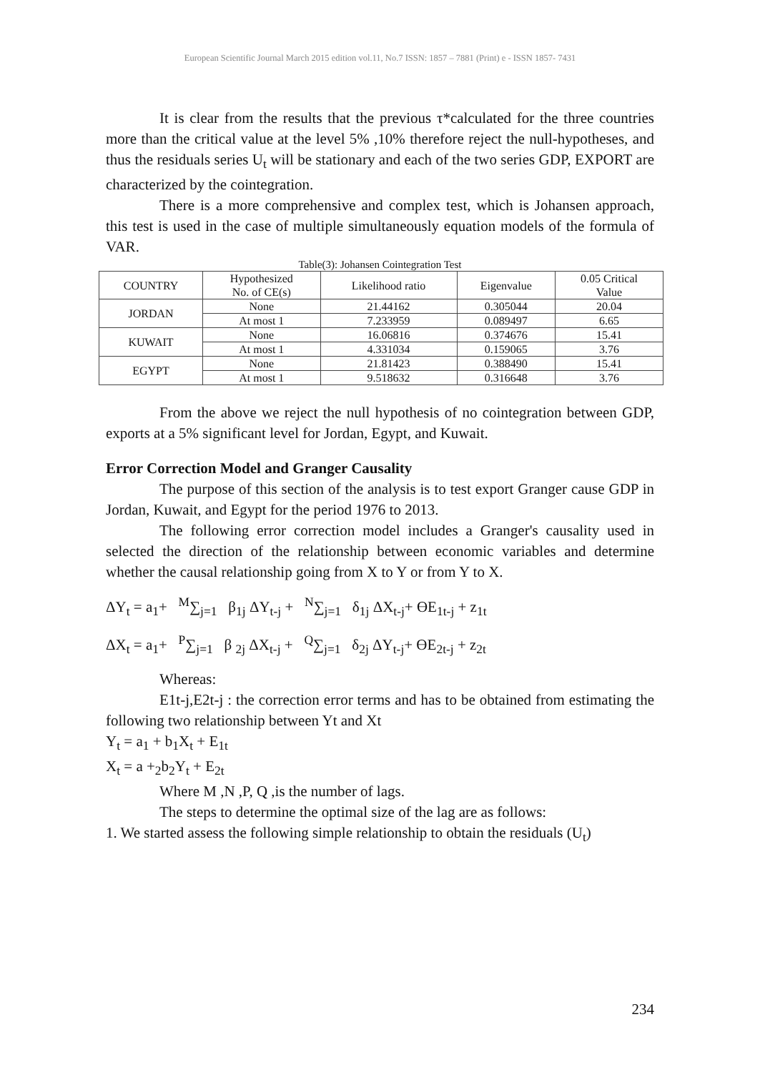European Scientific Journal March 2015 edition vol.11, No.7 ISSN: 1857 – 7881 (Print) e - ISSN 1857- 7431
It is clear from the results that the previous τ*calculated for the three countries more than the critical value at the level 5% ,10% therefore reject the null-hypotheses, and thus the residuals series U<sub>t</sub> will be stationary and each of the two series GDP, EXPORT are characterized by the cointegration.
There is a more comprehensive and complex test, which is Johansen approach, this test is used in the case of multiple simultaneously equation models of the formula of VAR.
Table(3): Johansen Cointegration Test
| COUNTRY | Hypothesized No. of CE(s) | Likelihood ratio | Eigenvalue | 0.05 Critical Value |
| --- | --- | --- | --- | --- |
| JORDAN | None | 21.44162 | 0.305044 | 20.04 |
| | At most 1 | 7.233959 | 0.089497 | 6.65 |
| KUWAIT | None | 16.06816 | 0.374676 | 15.41 |
| | At most 1 | 4.331034 | 0.159065 | 3.76 |
| EGYPT | None | 21.81423 | 0.388490 | 15.41 |
| | At most 1 | 9.518632 | 0.316648 | 3.76 |
From the above we reject the null hypothesis of no cointegration between GDP, exports at a 5% significant level for Jordan, Egypt, and Kuwait.
Error Correction Model and Granger Causality
The purpose of this section of the analysis is to test export Granger cause GDP in Jordan, Kuwait, and Egypt for the period 1976 to 2013.
The following error correction model includes a Granger's causality used in selected the direction of the relationship between economic variables and determine whether the causal relationship going from X to Y or from Y to X.
ΔY<sub>t</sub> = a<sub>1</sub>+ <sup>M</sup>∑<sub>j=1</sub> β<sub>1j</sub> ΔY<sub>t-j</sub> + <sup>N</sup>∑<sub>j=1</sub> δ<sub>1j</sub> ΔX<sub>t-j</sub>+ ϴE<sub>1t-j</sub> + z<sub>1t</sub>
ΔX<sub>t</sub> = a<sub>1</sub>+ <sup>P</sup>∑<sub>j=1</sub> β <sub>2j</sub> ΔX<sub>t-j</sub> + <sup>Q</sup>∑<sub>j=1</sub> δ<sub>2j</sub> ΔY<sub>t-j</sub>+ ϴE<sub>2t-j</sub> + z<sub>2t</sub>
Whereas:
E1t-j,E2t-j : the correction error terms and has to be obtained from estimating the following two relationship between Yt and Xt
Y<sub>t</sub> = a<sub>1</sub> + b<sub>1</sub>X<sub>t</sub> + E<sub>1t</sub>
X<sub>t</sub> = a +<sub>2</sub>b<sub>2</sub>Y<sub>t</sub> + E<sub>2t</sub>
Where M ,N ,P, Q ,is the number of lags.
The steps to determine the optimal size of the lag are as follows:
1. We started assess the following simple relationship to obtain the residuals (U<sub>t</sub>)
234